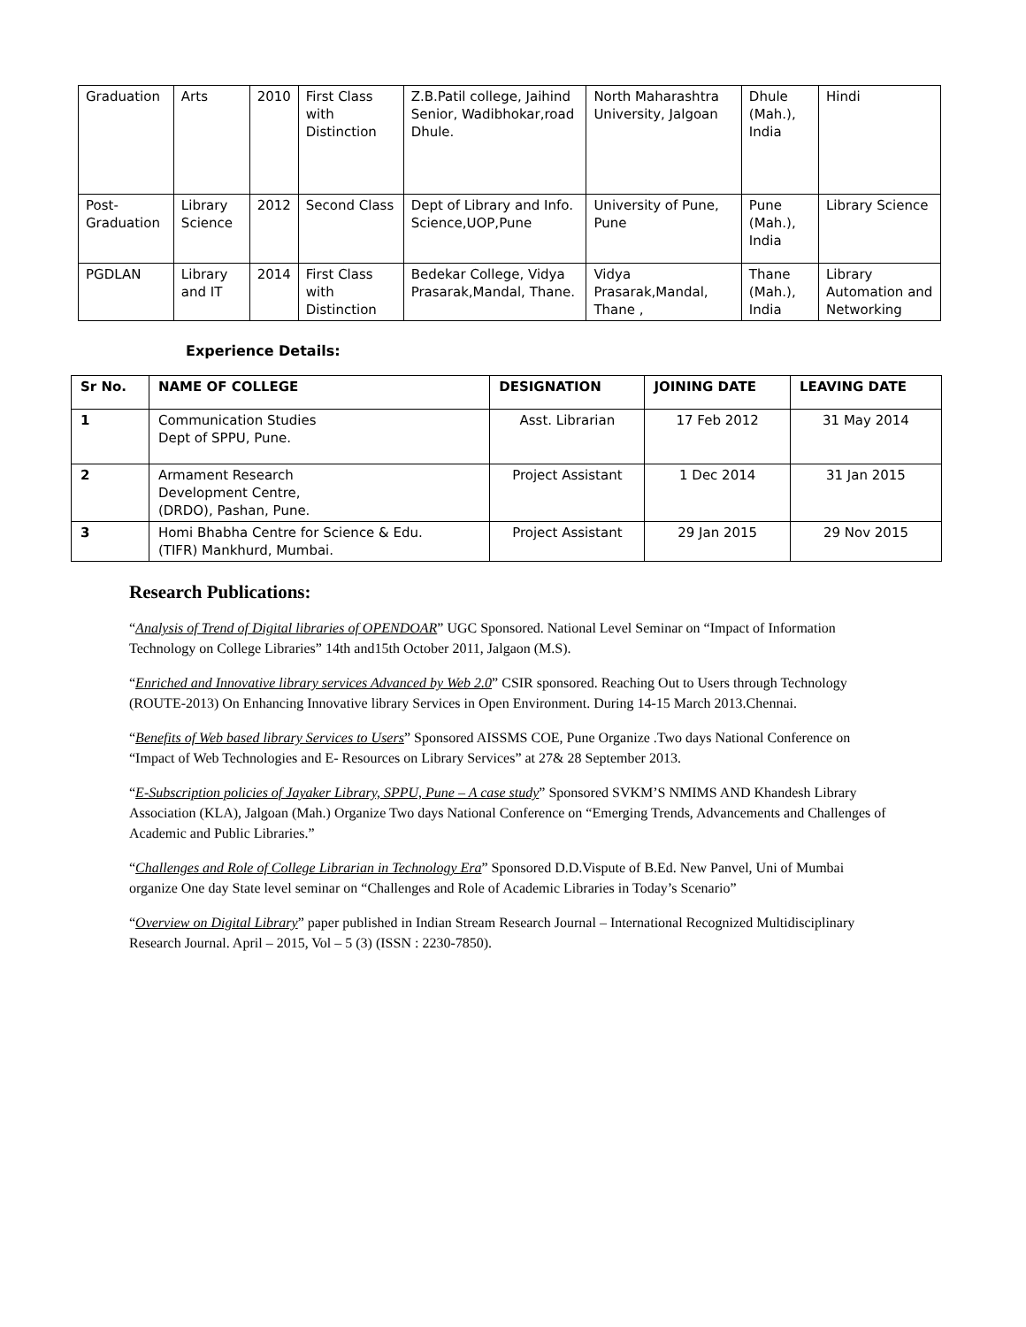| Graduation | Arts | 2010 | First Class with Distinction | Z.B.Patil college, Jaihind Senior, Wadibhokar,road Dhule. | North Maharashtra University, Jalgoan | Dhule (Mah.), India | Hindi |
| Post-Graduation | Library Science | 2012 | Second Class | Dept of Library and Info. Science,UOP,Pune | University of Pune, Pune | Pune (Mah.), India | Library Science |
| PGDLAN | Library and IT | 2014 | First Class with Distinction | Bedekar College, Vidya Prasarak,Mandal, Thane. | Vidya Prasarak,Mandal, Thane , | Thane (Mah.), India | Library Automation and Networking |
Experience Details:
| Sr No. | NAME OF COLLEGE | DESIGNATION | JOINING DATE | LEAVING DATE |
| --- | --- | --- | --- | --- |
| 1 | Communication Studies Dept of SPPU, Pune. | Asst. Librarian | 17 Feb 2012 | 31 May 2014 |
| 2 | Armament Research Development Centre, (DRDO), Pashan, Pune. | Project Assistant | 1 Dec 2014 | 31 Jan 2015 |
| 3 | Homi Bhabha Centre for Science & Edu. (TIFR) Mankhurd, Mumbai. | Project Assistant | 29 Jan 2015 | 29 Nov 2015 |
Research Publications:
“Analysis of Trend of Digital libraries of OPENDOAR” UGC Sponsored. National Level Seminar on “Impact of Information Technology on College Libraries” 14th and15th October 2011, Jalgaon (M.S).
“Enriched and Innovative library services Advanced by Web 2.0” CSIR sponsored. Reaching Out to Users through Technology (ROUTE-2013) On Enhancing Innovative library Services in Open Environment. During 14-15 March 2013.Chennai.
“Benefits of Web based library Services to Users” Sponsored AISSMS COE, Pune Organize .Two days National Conference on “Impact of Web Technologies and E- Resources on Library Services” at 27& 28 September 2013.
“E-Subscription policies of Jayaker Library, SPPU, Pune – A case study” Sponsored SVKM’S NMIMS AND Khandesh Library Association (KLA), Jalgoan (Mah.) Organize Two days National Conference on “Emerging Trends, Advancements and Challenges of Academic and Public Libraries.”
“Challenges and Role of College Librarian in Technology Era” Sponsored D.D.Vispute of B.Ed. New Panvel, Uni of Mumbai organize One day State level seminar on “Challenges and Role of Academic Libraries in Today’s Scenario”
“Overview on Digital Library” paper published in Indian Stream Research Journal – International Recognized Multidisciplinary Research Journal. April – 2015, Vol – 5 (3) (ISSN : 2230-7850).